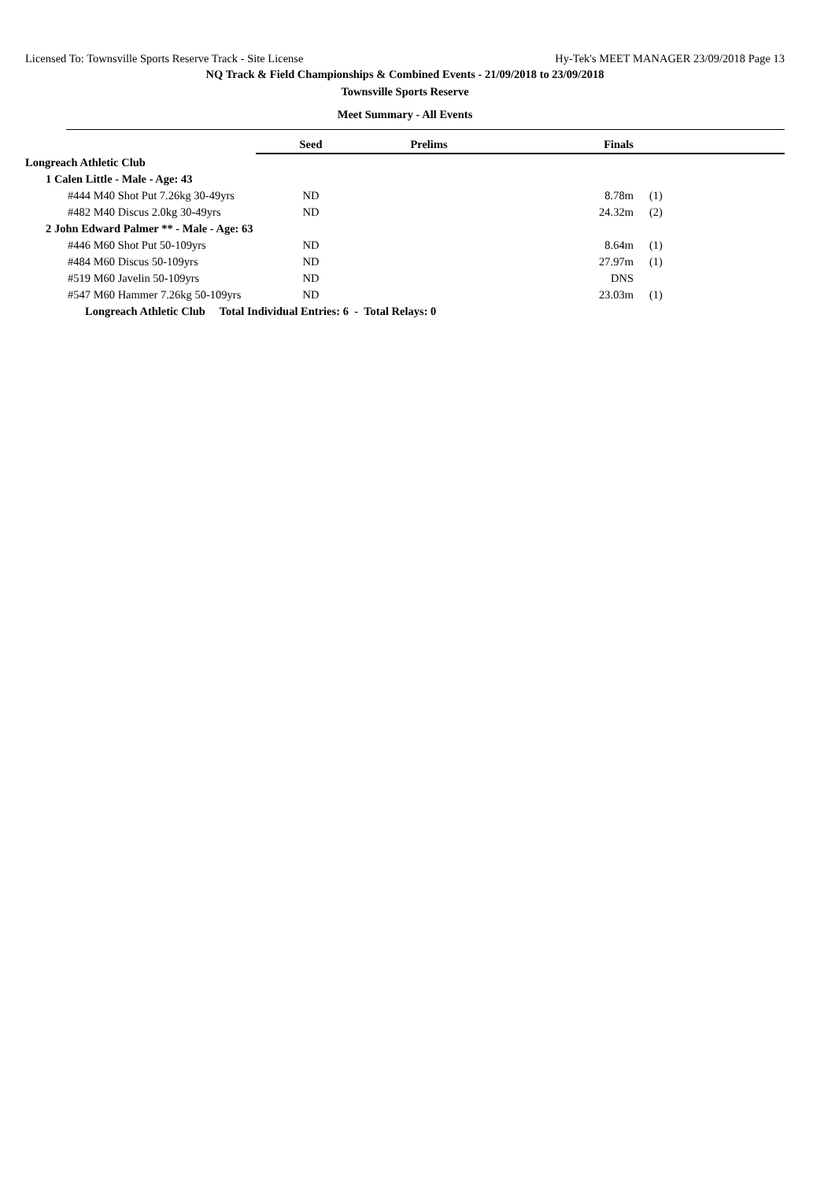Licensed To: Townsville Sports Reserve Track - Site License Hy-Tek's MEET MANAGER 23/09/2018 Page 13
NQ Track & Field Championships & Combined Events - 21/09/2018 to 23/09/2018
Townsville Sports Reserve
Meet Summary - All Events
| | Seed | Prelims | Finals | |
| Longreach Athletic Club | | | | |
| 1 Calen Little - Male - Age: 43 | | | | |
| #444 M40 Shot Put 7.26kg 30-49yrs | ND | | 8.78m | (1) |
| #482 M40 Discus 2.0kg 30-49yrs | ND | | 24.32m | (2) |
| 2 John Edward Palmer ** - Male - Age: 63 | | | | |
| #446 M60 Shot Put 50-109yrs | ND | | 8.64m | (1) |
| #484 M60 Discus 50-109yrs | ND | | 27.97m | (1) |
| #519 M60 Javelin 50-109yrs | ND | | DNS | |
| #547 M60 Hammer 7.26kg 50-109yrs | ND | | 23.03m | (1) |
| Longreach Athletic Club Total Individual Entries: 6 - Total Relays: 0 | | | | |